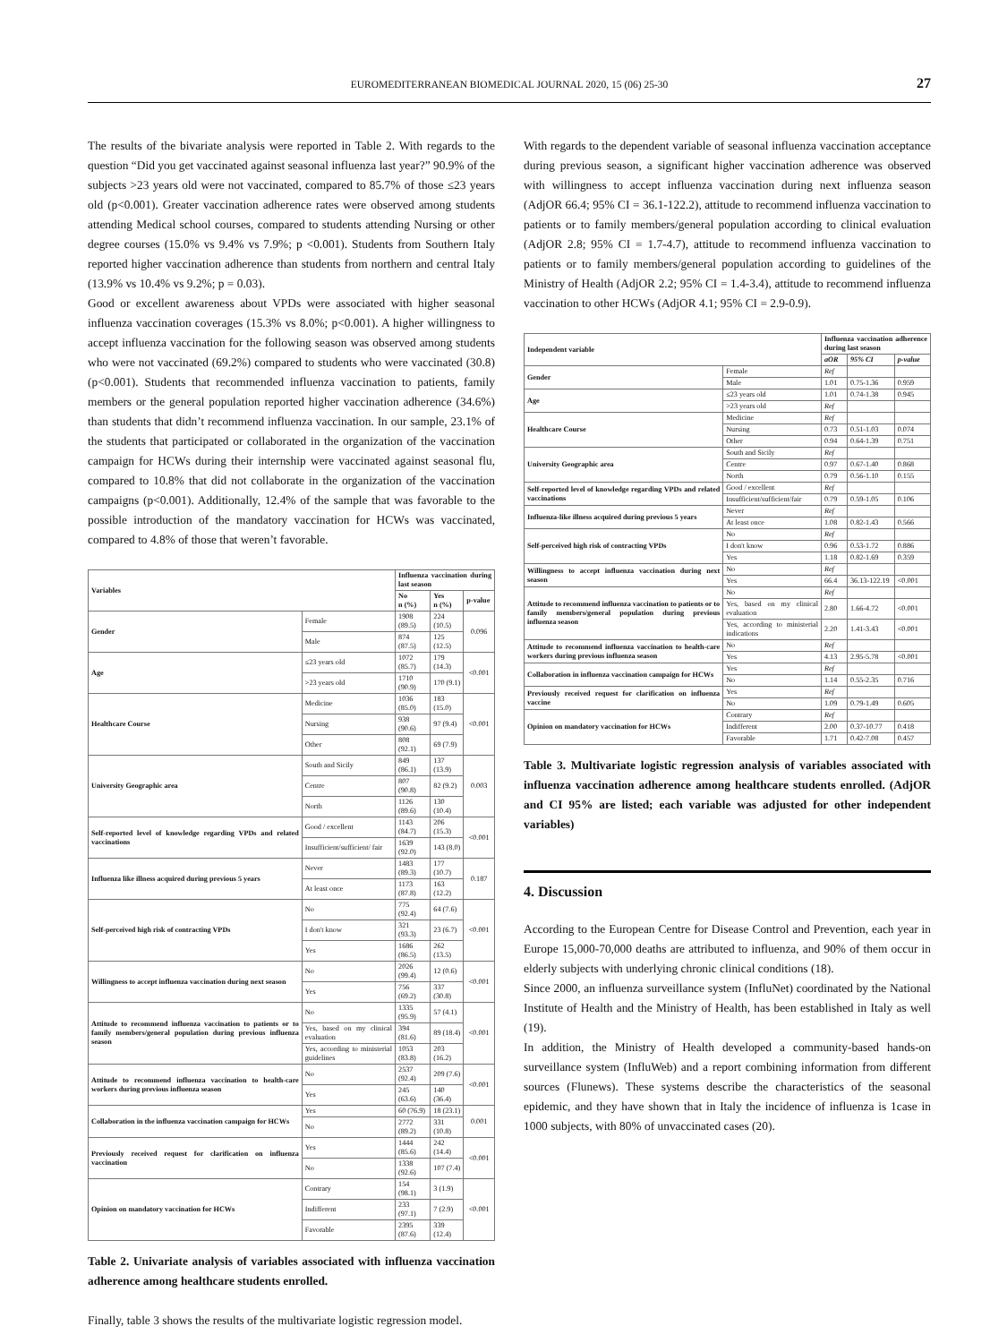EUROMEDITERRANEAN BIOMEDICAL JOURNAL 2020, 15 (06) 25-30 27
The results of the bivariate analysis were reported in Table 2. With regards to the question “Did you get vaccinated against seasonal influenza last year?” 90.9% of the subjects >23 years old were not vaccinated, compared to 85.7% of those ≤23 years old (p<0.001). Greater vaccination adherence rates were observed among students attending Medical school courses, compared to students attending Nursing or other degree courses (15.0% vs 9.4% vs 7.9%; p <0.001). Students from Southern Italy reported higher vaccination adherence than students from northern and central Italy (13.9% vs 10.4% vs 9.2%; p = 0.03).
Good or excellent awareness about VPDs were associated with higher seasonal influenza vaccination coverages (15.3% vs 8.0%; p<0.001). A higher willingness to accept influenza vaccination for the following season was observed among students who were not vaccinated (69.2%) compared to students who were vaccinated (30.8) (p<0.001). Students that recommended influenza vaccination to patients, family members or the general population reported higher vaccination adherence (34.6%) than students that didn’t recommend influenza vaccination. In our sample, 23.1% of the students that participated or collaborated in the organization of the vaccination campaign for HCWs during their internship were vaccinated against seasonal flu, compared to 10.8% that did not collaborate in the organization of the vaccination campaigns (p<0.001). Additionally, 12.4% of the sample that was favorable to the possible introduction of the mandatory vaccination for HCWs was vaccinated, compared to 4.8% of those that weren’t favorable.
| Variables | | Influenza vaccination during last season | | |
| --- | --- | --- | --- | --- |
| | | No n (%) | Yes n (%) | p-value |
| Gender | Female | 1908 (89.5) | 224 (10.5) | 0.096 |
| | Male | 874 (87.5) | 125 (12.5) | |
| Age | ≤23 years old | 1072 (85.7) | 179 (14.3) | <0.001 |
| | >23 years old | 1710 (90.9) | 170 (9.1) | |
| Healthcare Course | Medicine | 1036 (85.0) | 183 (15.0) | <0.001 |
| | Nursing | 938 (90.6) | 97 (9.4) | |
| | Other | 808 (92.1) | 69 (7.9) | |
| University Geographic area | South and Sicily | 849 (86.1) | 137 (13.9) | 0.003 |
| | Centre | 807 (90.8) | 82 (9.2) | |
| | North | 1126 (89.6) | 130 (10.4) | |
| Self-reported level of knowledge regarding VPDs and related vaccinations | Good / excellent | 1143 (84.7) | 206 (15.3) | <0.001 |
| | Insufficient/sufficient/ fair | 1639 (92.0) | 143 (8.0) | |
| Influenza like illness acquired during previous 5 years | Never | 1483 (89.3) | 177 (10.7) | 0.187 |
| | At least once | 1173 (87.8) | 163 (12.2) | |
| Self-perceived high risk of contracting VPDs | No | 775 (92.4) | 64 (7.6) | <0.001 |
| | I don't know | 321 (93.3) | 23 (6.7) | |
| | Yes | 1686 (86.5) | 262 (13.5) | |
| Willingness to accept influenza vaccination during next season | No | 2026 (99.4) | 12 (0.6) | <0.001 |
| | Yes | 756 (69.2) | 337 (30.8) | |
| Attitude to recommend influenza vaccination to patients or to family members/general population during previous influenza season | No | 1335 (95.9) | 57 (4.1) | <0.001 |
| | Yes, based on my clinical evaluation | 394 (81.6) | 89 (18.4) | |
| | Yes, according to ministerial guidelines | 1053 (83.8) | 203 (16.2) | |
| Attitude to recommend influenza vaccination to health-care workers during previous influenza season | No | 2537 (92.4) | 209 (7.6) | <0.001 |
| | Yes | 245 (63.6) | 140 (36.4) | |
| Collaboration in the influenza vaccination campaign for HCWs | Yes | 60 (76.9) | 18 (23.1) | 0.001 |
| | No | 2772 (89.2) | 331 (10.8) | |
| Previously received request for clarification on influenza vaccination | Yes | 1444 (85.6) | 242 (14.4) | <0.001 |
| | No | 1338 (92.6) | 107 (7.4) | |
| Opinion on mandatory vaccination for HCWs | Contrary | 154 (98.1) | 3 (1.9) | <0.001 |
| | Indifferent | 233 (97.1) | 7 (2.9) | |
| | Favorable | 2395 (87.6) | 339 (12.4) | |
Table 2. Univariate analysis of variables associated with influenza vaccination adherence among healthcare students enrolled.
Finally, table 3 shows the results of the multivariate logistic regression model.
With regards to the dependent variable of seasonal influenza vaccination acceptance during previous season, a significant higher vaccination adherence was observed with willingness to accept influenza vaccination during next influenza season (AdjOR 66.4; 95% CI = 36.1-122.2), attitude to recommend influenza vaccination to patients or to family members/general population according to clinical evaluation (AdjOR 2.8; 95% CI = 1.7-4.7), attitude to recommend influenza vaccination to patients or to family members/general population according to guidelines of the Ministry of Health (AdjOR 2.2; 95% CI = 1.4-3.4), attitude to recommend influenza vaccination to other HCWs (AdjOR 4.1; 95% CI = 2.9-0.9).
| Independent variable | | Influenza vaccination adherence during last season | | |
| --- | --- | --- | --- | --- |
| | | aOR | 95% CI | p-value |
| Gender | Female | Ref | | |
| | Male | 1.01 | 0.75-1.36 | 0.959 |
| Age | ≤23 years old | 1.01 | 0.74-1.38 | 0.945 |
| | >23 years old | Ref | | |
| Healthcare Course | Medicine | Ref | | |
| | Nursing | 0.73 | 0.51-1.03 | 0.074 |
| | Other | 0.94 | 0.64-1.39 | 0.751 |
| University Geographic area | South and Sicily | Ref | | |
| | Centre | 0.97 | 0.67-1.40 | 0.868 |
| | North | 0.79 | 0.56-1.10 | 0.155 |
| Self-reported level of knowledge regarding VPDs and related vaccinations | Good / excellent | Ref | | |
| | Insufficient/sufficient/fair | 0.79 | 0.59-1.05 | 0.106 |
| Influenza-like illness acquired during previous 5 years | Never | Ref | | |
| | At least once | 1.08 | 0.82-1.43 | 0.566 |
| Self-perceived high risk of contracting VPDs | No | Ref | | |
| | I don't know | 0.96 | 0.53-1.72 | 0.886 |
| | Yes | 1.18 | 0.82-1.69 | 0.359 |
| Willingness to accept influenza vaccination during next season | No | Ref | | |
| | Yes | 66.4 | 36.13-122.19 | <0.001 |
| Attitude to recommend influenza vaccination to patients or to family members/general population during previous influenza season | No | Ref | | |
| | Yes, based on my clinical evaluation | 2.80 | 1.66-4.72 | <0.001 |
| | Yes, according to ministerial indications | 2.20 | 1.41-3.43 | <0.001 |
| Attitude to recommend influenza vaccination to health-care workers during previous influenza season | No | Ref | | |
| | Yes | 4.13 | 2.95-5.78 | <0.001 |
| Collaboration in influenza vaccination campaign for HCWs | Yes | Ref | | |
| | No | 1.14 | 0.55-2.35 | 0.716 |
| Previously received request for clarification on influenza vaccine | Yes | Ref | | |
| | No | 1.09 | 0.79-1.49 | 0.605 |
| Opinion on mandatory vaccination for HCWs | Contrary | Ref | | |
| | Indifferent | 2.00 | 0.37-10.77 | 0.418 |
| | Favorable | 1.71 | 0.42-7.08 | 0.457 |
Table 3. Multivariate logistic regression analysis of variables associated with influenza vaccination adherence among healthcare students enrolled. (AdjOR and CI 95% are listed; each variable was adjusted for other independent variables)
4. Discussion
According to the European Centre for Disease Control and Prevention, each year in Europe 15,000-70,000 deaths are attributed to influenza, and 90% of them occur in elderly subjects with underlying chronic clinical conditions (18).
Since 2000, an influenza surveillance system (InfluNet) coordinated by the National Institute of Health and the Ministry of Health, has been established in Italy as well (19).
In addition, the Ministry of Health developed a community-based hands-on surveillance system (InfluWeb) and a report combining information from different sources (Flunews). These systems describe the characteristics of the seasonal epidemic, and they have shown that in Italy the incidence of influenza is 1case in 1000 subjects, with 80% of unvaccinated cases (20).